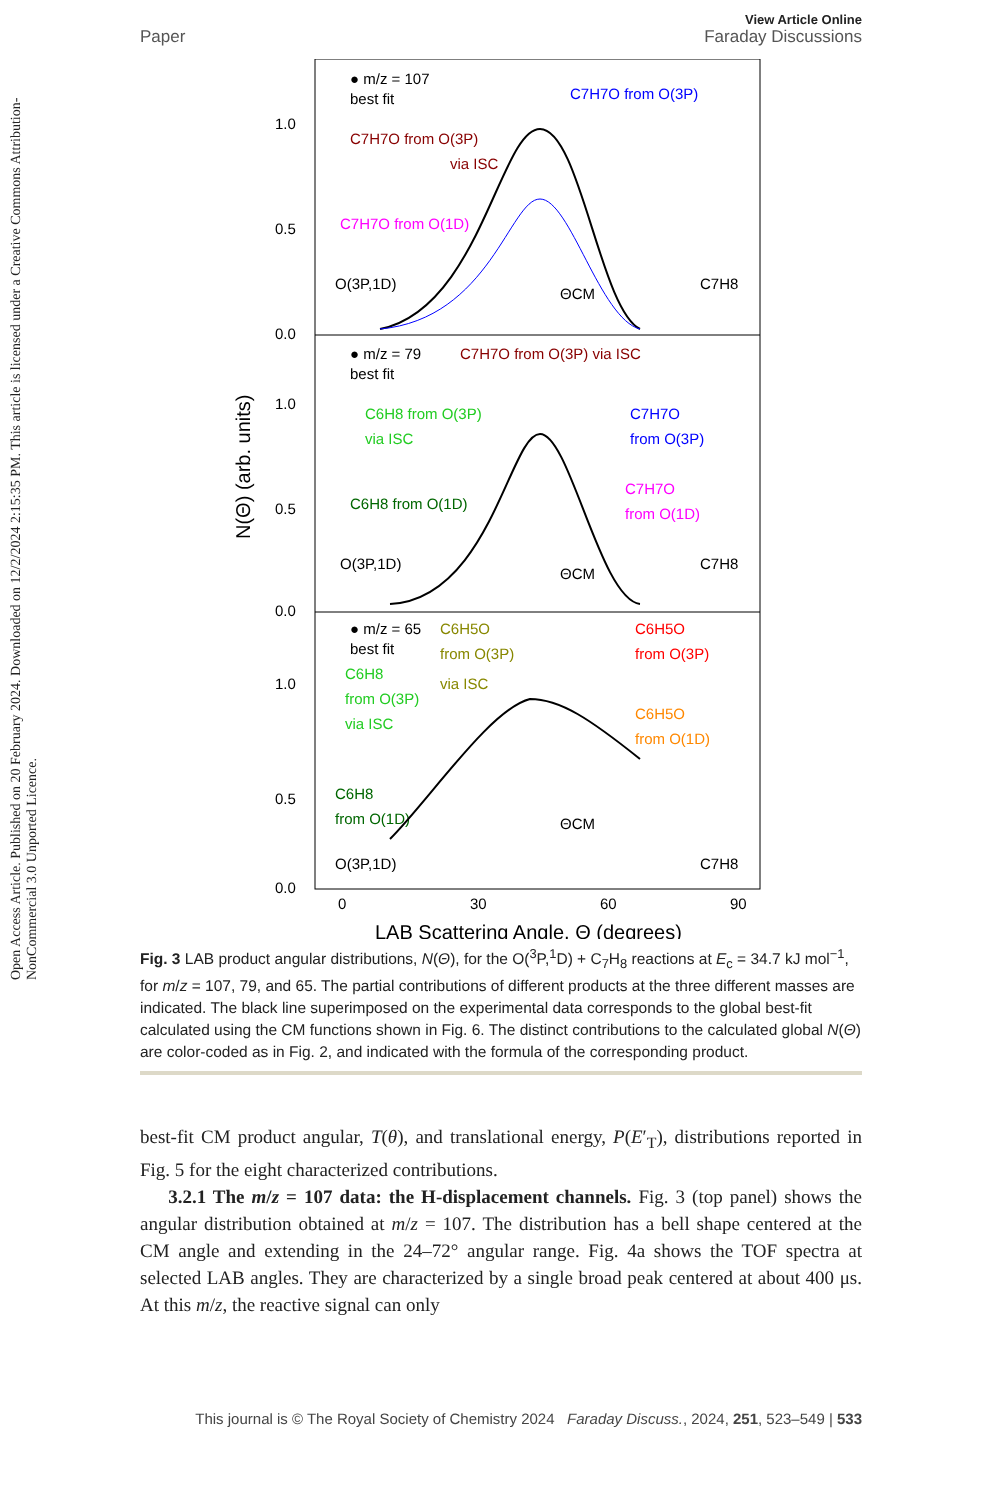Open Access Article. Published on 20 February 2024. Downloaded on 12/2/2024 2:15:35 PM. This article is licensed under a Creative Commons Attribution-NonCommercial 3.0 Unported Licence.
View Article Online
Paper Faraday Discussions
1.0
0.5
0.0
1.0
0.5
0.0
1.0
0.5
0.0
0
30
60
90
● m/z = 107
best fit
C7H7O from O(3P)
C7H7O from O(3P)
via ISC
C7H7O from O(1D)
O(3P,1D)
C7H8
ΘCM
● m/z = 79
best fit
C7H7O from O(3P) via ISC
C6H8 from O(3P)
via ISC
C7H7O
from O(3P)
C6H8 from O(1D)
C7H7O
from O(1D)
O(3P,1D)
C7H8
ΘCM
● m/z = 65
best fit
C6H5O
from O(3P)
via ISC
C6H5O
from O(3P)
C6H8
from O(3P)
via ISC
C6H5O
from O(1D)
C6H8
from O(1D)
ΘCM
O(3P,1D)
C7H8
LAB Scattering Angle, Θ (degrees)
N(Θ) (arb. units)
Fig. 3 LAB product angular distributions, N(Θ), for the O(<sup>3</sup>P,<sup>1</sup>D) + C<sub>7</sub>H<sub>8</sub> reactions at E<sub>c</sub> = 34.7 kJ mol<sup>−1</sup>, for m/z = 107, 79, and 65. The partial contributions of different products at the three different masses are indicated. The black line superimposed on the experimental data corresponds to the global best-fit calculated using the CM functions shown in Fig. 6. The distinct contributions to the calculated global N(Θ) are color-coded as in Fig. 2, and indicated with the formula of the corresponding product.
best-fit CM product angular, T(θ), and translational energy, P(E′<sub>T</sub>), distributions reported in Fig. 5 for the eight characterized contributions.
3.2.1 The m/z = 107 data: the H-displacement channels. Fig. 3 (top panel) shows the angular distribution obtained at m/z = 107. The distribution has a bell shape centered at the CM angle and extending in the 24–72° angular range. Fig. 4a shows the TOF spectra at selected LAB angles. They are characterized by a single broad peak centered at about 400 μs. At this m/z, the reactive signal can only
This journal is © The Royal Society of Chemistry 2024 Faraday Discuss., 2024, 251, 523–549 | 533